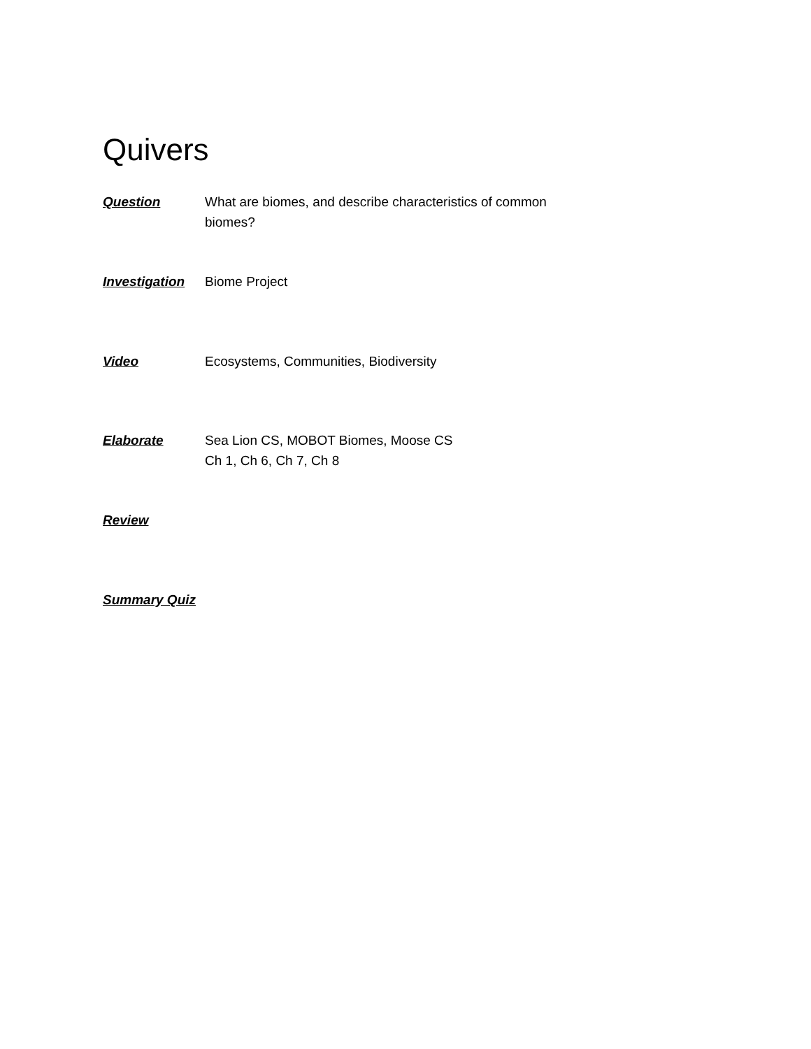Quivers
Question What are biomes, and describe characteristics of common biomes?
Investigation
Biome Project
Video Ecosystems, Communities, Biodiversity
Elaborate Sea Lion CS, MOBOT Biomes, Moose CS
Ch 1, Ch 6, Ch 7, Ch 8
Review
Summary Quiz